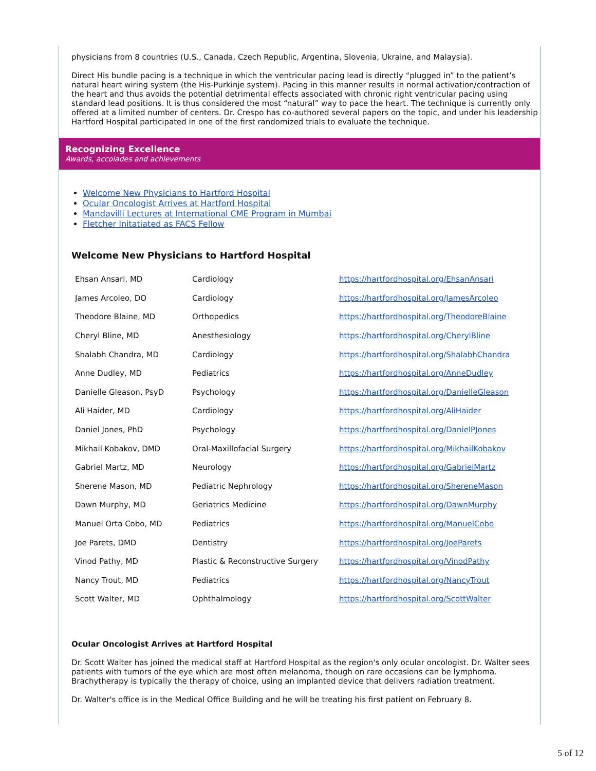physicians from 8 countries (U.S., Canada, Czech Republic, Argentina, Slovenia, Ukraine, and Malaysia).
Direct His bundle pacing is a technique in which the ventricular pacing lead is directly “plugged in” to the patient’s natural heart wiring system (the His-Purkinje system). Pacing in this manner results in normal activation/contraction of the heart and thus avoids the potential detrimental effects associated with chronic right ventricular pacing using standard lead positions. It is thus considered the most “natural” way to pace the heart. The technique is currently only offered at a limited number of centers. Dr. Crespo has co-authored several papers on the topic, and under his leadership Hartford Hospital participated in one of the first randomized trials to evaluate the technique.
Recognizing Excellence
Awards, accolades and achievements
Welcome New Physicians to Hartford Hospital
Ocular Oncologist Arrives at Hartford Hospital
Mandavilli Lectures at International CME Program in Mumbai
Fletcher Initatiated as FACS Fellow
Welcome New Physicians to Hartford Hospital
| Ehsan Ansari, MD | Cardiology | https://hartfordhospital.org/EhsanAnsari |
| James Arcoleo, DO | Cardiology | https://hartfordhospital.org/JamesArcoleo |
| Theodore Blaine, MD | Orthopedics | https://hartfordhospital.org/TheodoreBlaine |
| Cheryl Bline, MD | Anesthesiology | https://hartfordhospital.org/CherylBline |
| Shalabh Chandra, MD | Cardiology | https://hartfordhospital.org/ShalabhChandra |
| Anne Dudley, MD | Pediatrics | https://hartfordhospital.org/AnneDudley |
| Danielle Gleason, PsyD | Psychology | https://hartfordhospital.org/DanielleGleason |
| Ali Haider, MD | Cardiology | https://hartfordhospital.org/AliHaider |
| Daniel Jones, PhD | Psychology | https://hartfordhospital.org/DanielPJones |
| Mikhail Kobakov, DMD | Oral-Maxillofacial Surgery | https://hartfordhospital.org/MikhailKobakov |
| Gabriel Martz, MD | Neurology | https://hartfordhospital.org/GabrielMartz |
| Sherene Mason, MD | Pediatric Nephrology | https://hartfordhospital.org/ShereneMason |
| Dawn Murphy, MD | Geriatrics Medicine | https://hartfordhospital.org/DawnMurphy |
| Manuel Orta Cobo, MD | Pediatrics | https://hartfordhospital.org/ManuelCobo |
| Joe Parets, DMD | Dentistry | https://hartfordhospital.org/JoeParets |
| Vinod Pathy, MD | Plastic & Reconstructive Surgery | https://hartfordhospital.org/VinodPathy |
| Nancy Trout, MD | Pediatrics | https://hartfordhospital.org/NancyTrout |
| Scott Walter, MD | Ophthalmology | https://hartfordhospital.org/ScottWalter |
Ocular Oncologist Arrives at Hartford Hospital
Dr. Scott Walter has joined the medical staff at Hartford Hospital as the region's only ocular oncologist. Dr. Walter sees patients with tumors of the eye which are most often melanoma, though on rare occasions can be lymphoma. Brachytherapy is typically the therapy of choice, using an implanted device that delivers radiation treatment.
Dr. Walter's office is in the Medical Office Building and he will be treating his first patient on February 8.
5 of 12